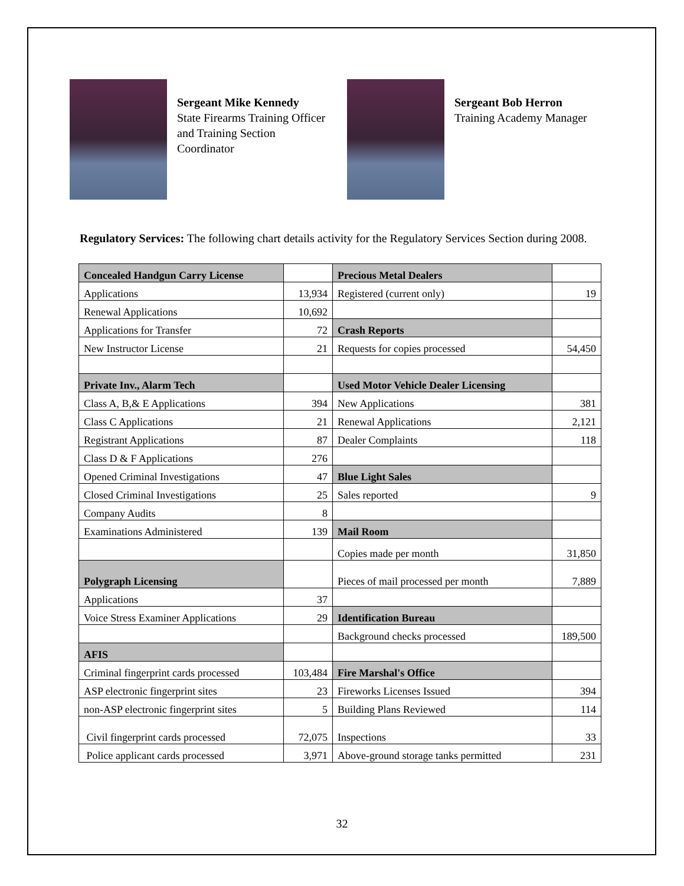Sergeant Mike Kennedy
State Firearms Training Officer and Training Section Coordinator
Sergeant Bob Herron
Training Academy Manager
Regulatory Services: The following chart details activity for the Regulatory Services Section during 2008.
| Concealed Handgun Carry License | | Precious Metal Dealers | |
| Applications | 13,934 | Registered (current only) | 19 |
| Renewal Applications | 10,692 | | |
| Applications for Transfer | 72 | Crash Reports | |
| New Instructor License | 21 | Requests for copies processed | 54,450 |
| Private Inv., Alarm Tech | | Used Motor Vehicle Dealer Licensing | |
| Class A, B,& E Applications | 394 | New Applications | 381 |
| Class C Applications | 21 | Renewal Applications | 2,121 |
| Registrant Applications | 87 | Dealer Complaints | 118 |
| Class D & F Applications | 276 | | |
| Opened Criminal Investigations | 47 | Blue Light Sales | |
| Closed Criminal Investigations | 25 | Sales reported | 9 |
| Company Audits | 8 | | |
| Examinations Administered | 139 | Mail Room | |
| | | Copies made per month | 31,850 |
| Polygraph Licensing | | Pieces of mail processed per month | 7,889 |
| Applications | 37 | | |
| Voice Stress Examiner Applications | 29 | Identification Bureau | |
| | | Background checks processed | 189,500 |
| AFIS | | | |
| Criminal fingerprint cards processed | 103,484 | Fire Marshal's Office | |
| ASP electronic fingerprint sites | 23 | Fireworks Licenses Issued | 394 |
| non-ASP electronic fingerprint sites | 5 | Building Plans Reviewed | 114 |
| Civil fingerprint cards processed | 72,075 | Inspections | 33 |
| Police applicant cards processed | 3,971 | Above-ground storage tanks permitted | 231 |
32